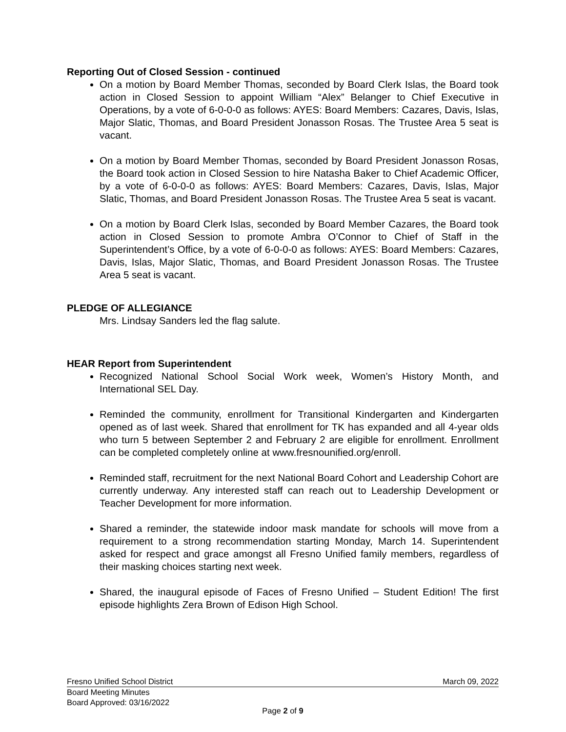Reporting Out of Closed Session - continued
On a motion by Board Member Thomas, seconded by Board Clerk Islas, the Board took action in Closed Session to appoint William “Alex” Belanger to Chief Executive in Operations, by a vote of 6-0-0-0 as follows: AYES: Board Members: Cazares, Davis, Islas, Major Slatic, Thomas, and Board President Jonasson Rosas. The Trustee Area 5 seat is vacant.
On a motion by Board Member Thomas, seconded by Board President Jonasson Rosas, the Board took action in Closed Session to hire Natasha Baker to Chief Academic Officer, by a vote of 6-0-0-0 as follows: AYES: Board Members: Cazares, Davis, Islas, Major Slatic, Thomas, and Board President Jonasson Rosas. The Trustee Area 5 seat is vacant.
On a motion by Board Clerk Islas, seconded by Board Member Cazares, the Board took action in Closed Session to promote Ambra O’Connor to Chief of Staff in the Superintendent’s Office, by a vote of 6-0-0-0 as follows: AYES: Board Members: Cazares, Davis, Islas, Major Slatic, Thomas, and Board President Jonasson Rosas. The Trustee Area 5 seat is vacant.
PLEDGE OF ALLEGIANCE
Mrs. Lindsay Sanders led the flag salute.
HEAR Report from Superintendent
Recognized National School Social Work week, Women’s History Month, and International SEL Day.
Reminded the community, enrollment for Transitional Kindergarten and Kindergarten opened as of last week. Shared that enrollment for TK has expanded and all 4-year olds who turn 5 between September 2 and February 2 are eligible for enrollment. Enrollment can be completed completely online at www.fresnounified.org/enroll.
Reminded staff, recruitment for the next National Board Cohort and Leadership Cohort are currently underway. Any interested staff can reach out to Leadership Development or Teacher Development for more information.
Shared a reminder, the statewide indoor mask mandate for schools will move from a requirement to a strong recommendation starting Monday, March 14. Superintendent asked for respect and grace amongst all Fresno Unified family members, regardless of their masking choices starting next week.
Shared, the inaugural episode of Faces of Fresno Unified – Student Edition! The first episode highlights Zera Brown of Edison High School.
Fresno Unified School District March 09, 2022
Board Meeting Minutes
Board Approved: 03/16/2022
Page 2 of 9